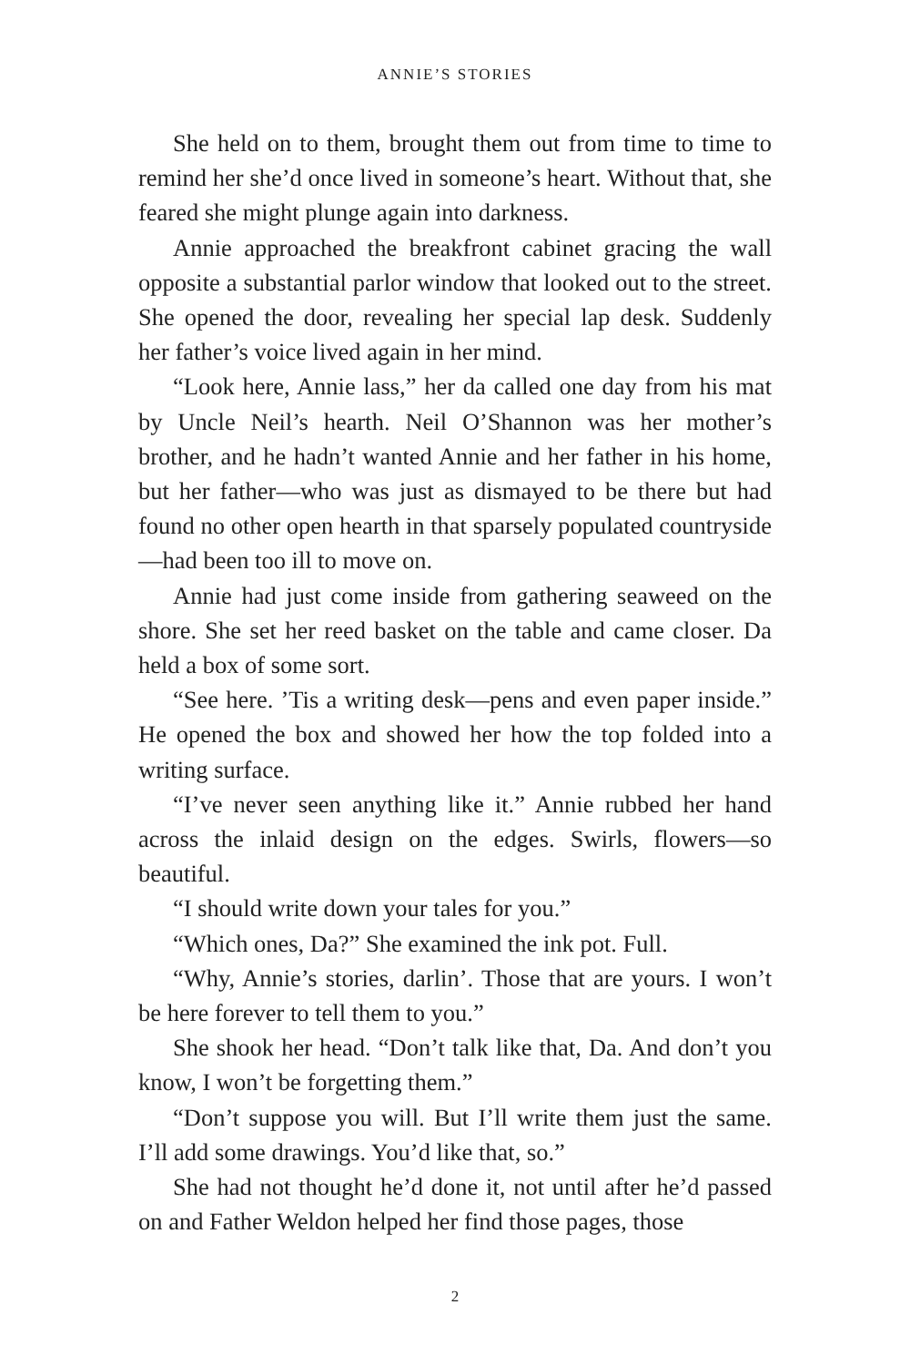ANNIE’S STORIES
She held on to them, brought them out from time to time to remind her she’d once lived in someone’s heart. Without that, she feared she might plunge again into darkness.
Annie approached the breakfront cabinet gracing the wall opposite a substantial parlor window that looked out to the street. She opened the door, revealing her special lap desk. Suddenly her father’s voice lived again in her mind.
“Look here, Annie lass,” her da called one day from his mat by Uncle Neil’s hearth. Neil O’Shannon was her mother’s brother, and he hadn’t wanted Annie and her father in his home, but her father—who was just as dismayed to be there but had found no other open hearth in that sparsely populated countryside—had been too ill to move on.
Annie had just come inside from gathering seaweed on the shore. She set her reed basket on the table and came closer. Da held a box of some sort.
“See here. ’Tis a writing desk—pens and even paper inside.” He opened the box and showed her how the top folded into a writing surface.
“I’ve never seen anything like it.” Annie rubbed her hand across the inlaid design on the edges. Swirls, flowers—so beautiful.
“I should write down your tales for you.”
“Which ones, Da?” She examined the ink pot. Full.
“Why, Annie’s stories, darlin’. Those that are yours. I won’t be here forever to tell them to you.”
She shook her head. “Don’t talk like that, Da. And don’t you know, I won’t be forgetting them.”
“Don’t suppose you will. But I’ll write them just the same. I’ll add some drawings. You’d like that, so.”
She had not thought he’d done it, not until after he’d passed on and Father Weldon helped her find those pages, those
2